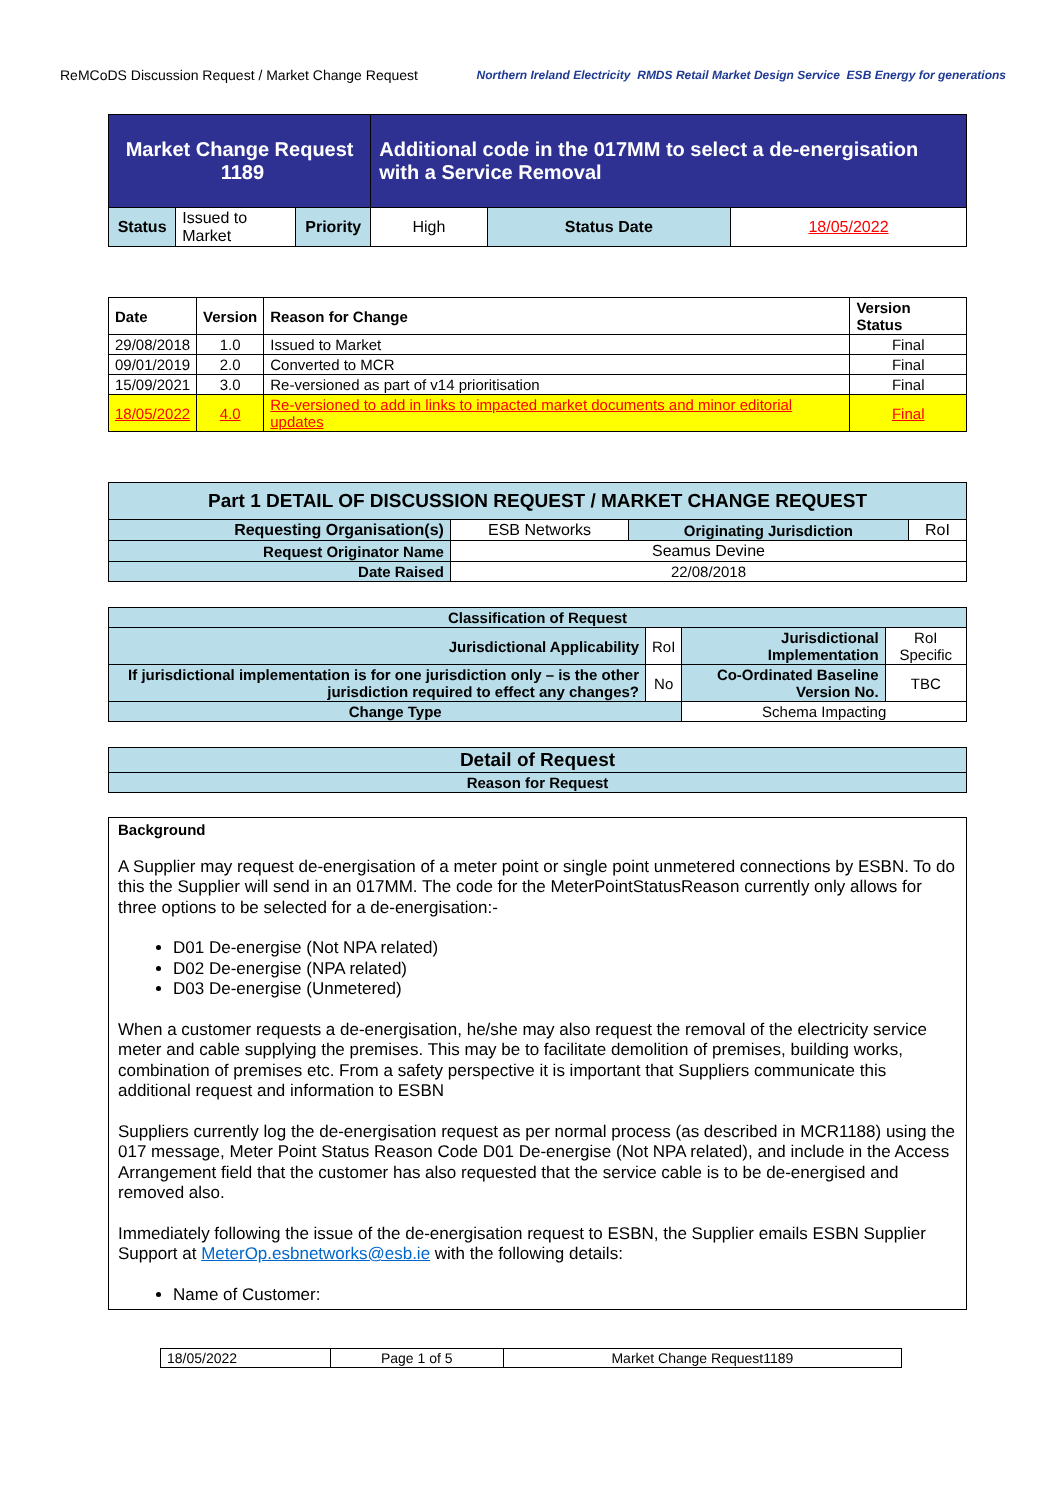ReMCoDS Discussion Request / Market Change Request Northern Ireland Electricity RMDS Retail Market Design Service ESB Energy for generations
| Market Change Request 1189 | | | Additional code in the 017MM to select a de-energisation with a Service Removal | | |
| Status | Issued to Market | Priority | High | Status Date | 18/05/2022 |
| Date | Version | Reason for Change | Version Status |
| --- | --- | --- | --- |
| 29/08/2018 | 1.0 | Issued to Market | Final |
| 09/01/2019 | 2.0 | Converted to MCR | Final |
| 15/09/2021 | 3.0 | Re-versioned as part of v14 prioritisation | Final |
| 18/05/2022 | 4.0 | Re-versioned to add in links to impacted market documents and minor editorial updates | Final |
| Part 1 DETAIL OF DISCUSSION REQUEST / MARKET CHANGE REQUEST | | | |
| Requesting Organisation(s) | ESB Networks | Originating Jurisdiction | RoI |
| Request Originator Name | Seamus Devine | | |
| Date Raised | 22/08/2018 | | |
| Classification of Request | | | |
| Jurisdictional Applicability | RoI | Jurisdictional Implementation | RoI Specific |
| If jurisdictional implementation is for one jurisdiction only – is the other jurisdiction required to effect any changes? | No | Co-Ordinated Baseline Version No. | TBC |
| Change Type | | Schema Impacting | |
| Detail of Request |
| Reason for Request |
Background
A Supplier may request de-energisation of a meter point or single point unmetered connections by ESBN. To do this the Supplier will send in an 017MM. The code for the MeterPointStatusReason currently only allows for three options to be selected for a de-energisation:-
D01 De-energise (Not NPA related)
D02 De-energise (NPA related)
D03 De-energise (Unmetered)
When a customer requests a de-energisation, he/she may also request the removal of the electricity service meter and cable supplying the premises. This may be to facilitate demolition of premises, building works, combination of premises etc. From a safety perspective it is important that Suppliers communicate this additional request and information to ESBN
Suppliers currently log the de-energisation request as per normal process (as described in MCR1188) using the 017 message, Meter Point Status Reason Code D01 De-energise (Not NPA related), and include in the Access Arrangement field that the customer has also requested that the service cable is to be de-energised and removed also.
Immediately following the issue of the de-energisation request to ESBN, the Supplier emails ESBN Supplier Support at MeterOp.esbnetworks@esb.ie with the following details:
Name of Customer:
| 18/05/2022 | Page 1 of 5 | Market Change Request1189 |